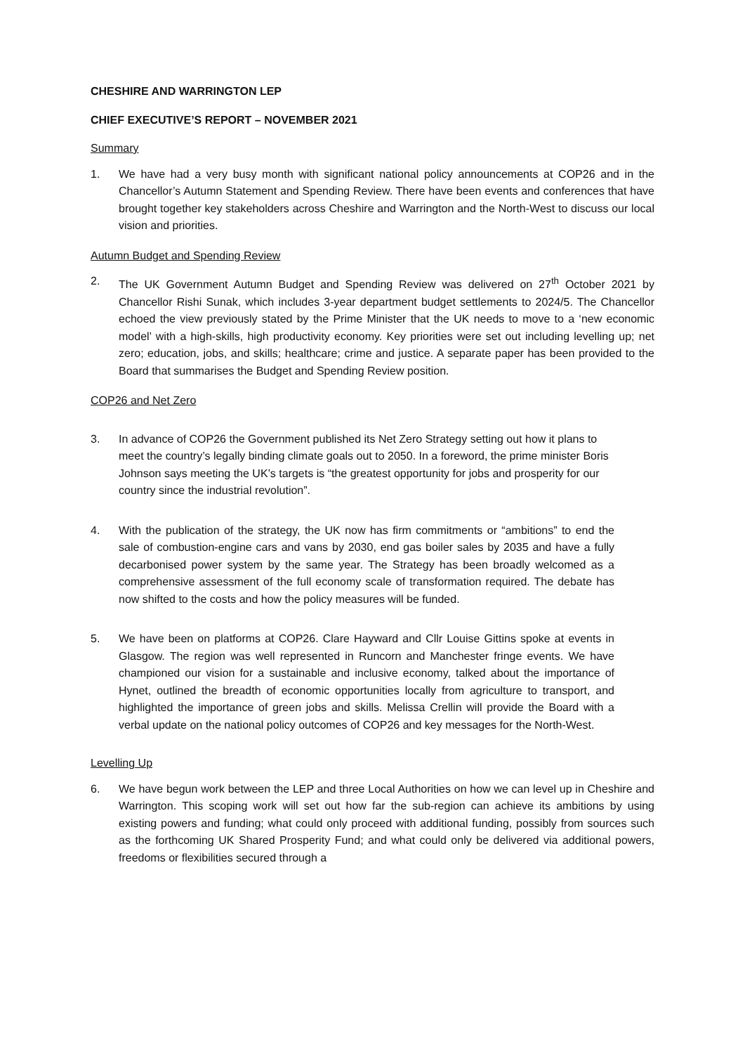CHESHIRE AND WARRINGTON LEP
CHIEF EXECUTIVE’S REPORT – NOVEMBER 2021
Summary
1. We have had a very busy month with significant national policy announcements at COP26 and in the Chancellor’s Autumn Statement and Spending Review. There have been events and conferences that have brought together key stakeholders across Cheshire and Warrington and the North-West to discuss our local vision and priorities.
Autumn Budget and Spending Review
2. The UK Government Autumn Budget and Spending Review was delivered on 27<sup>th</sup> October 2021 by Chancellor Rishi Sunak, which includes 3-year department budget settlements to 2024/5. The Chancellor echoed the view previously stated by the Prime Minister that the UK needs to move to a ‘new economic model’ with a high-skills, high productivity economy. Key priorities were set out including levelling up; net zero; education, jobs, and skills; healthcare; crime and justice. A separate paper has been provided to the Board that summarises the Budget and Spending Review position.
COP26 and Net Zero
3. In advance of COP26 the Government published its Net Zero Strategy setting out how it plans to meet the country’s legally binding climate goals out to 2050. In a foreword, the prime minister Boris Johnson says meeting the UK’s targets is “the greatest opportunity for jobs and prosperity for our country since the industrial revolution”.
4. With the publication of the strategy, the UK now has firm commitments or “ambitions” to end the sale of combustion-engine cars and vans by 2030, end gas boiler sales by 2035 and have a fully decarbonised power system by the same year. The Strategy has been broadly welcomed as a comprehensive assessment of the full economy scale of transformation required. The debate has now shifted to the costs and how the policy measures will be funded.
5. We have been on platforms at COP26. Clare Hayward and Cllr Louise Gittins spoke at events in Glasgow. The region was well represented in Runcorn and Manchester fringe events. We have championed our vision for a sustainable and inclusive economy, talked about the importance of Hynet, outlined the breadth of economic opportunities locally from agriculture to transport, and highlighted the importance of green jobs and skills. Melissa Crellin will provide the Board with a verbal update on the national policy outcomes of COP26 and key messages for the North-West.
Levelling Up
6. We have begun work between the LEP and three Local Authorities on how we can level up in Cheshire and Warrington. This scoping work will set out how far the sub-region can achieve its ambitions by using existing powers and funding; what could only proceed with additional funding, possibly from sources such as the forthcoming UK Shared Prosperity Fund; and what could only be delivered via additional powers, freedoms or flexibilities secured through a